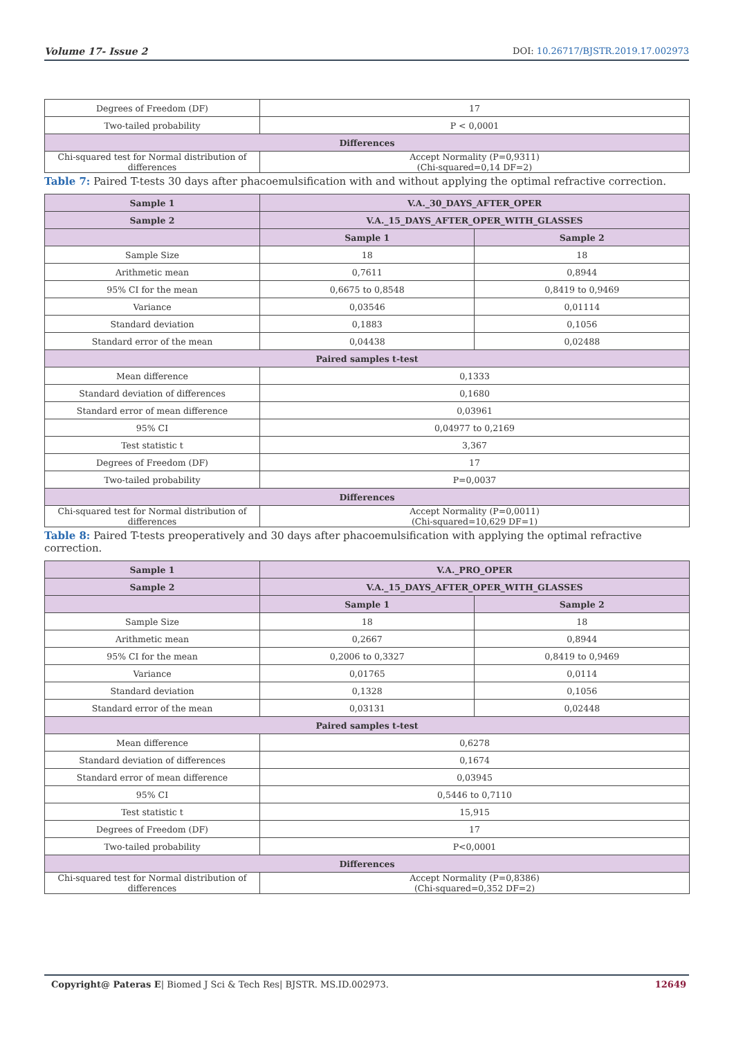Volume 17- Issue 2 DOI: 10.26717/BJSTR.2019.17.002973
| Degrees of Freedom (DF) | 17 |
| Two-tailed probability | P < 0,0001 |
| Differences | |
| Chi-squared test for Normal distribution of differences | Accept Normality (P=0,9311) (Chi-squared=0,14 DF=2) |
Table 7: Paired T-tests 30 days after phacoemulsification with and without applying the optimal refractive correction.
| Sample 1 | V.A._30_DAYS_AFTER_OPER | |
| --- | --- | --- |
| Sample 2 | V.A._15_DAYS_AFTER_OPER_WITH_GLASSES | |
| | Sample 1 | Sample 2 |
| Sample Size | 18 | 18 |
| Arithmetic mean | 0,7611 | 0,8944 |
| 95% CI for the mean | 0,6675 to 0,8548 | 0,8419 to 0,9469 |
| Variance | 0,03546 | 0,01114 |
| Standard deviation | 0,1883 | 0,1056 |
| Standard error of the mean | 0,04438 | 0,02488 |
| Paired samples t-test | | |
| Mean difference | 0,1333 | |
| Standard deviation of differences | 0,1680 | |
| Standard error of mean difference | 0,03961 | |
| 95% CI | 0,04977 to 0,2169 | |
| Test statistic t | 3,367 | |
| Degrees of Freedom (DF) | 17 | |
| Two-tailed probability | P=0,0037 | |
| Differences | | |
| Chi-squared test for Normal distribution of differences | Accept Normality (P=0,0011) (Chi-squared=10,629 DF=1) | |
Table 8: Paired T-tests preoperatively and 30 days after phacoemulsification with applying the optimal refractive correction.
| Sample 1 | V.A._PRO_OPER | |
| --- | --- | --- |
| Sample 2 | V.A._15_DAYS_AFTER_OPER_WITH_GLASSES | |
| | Sample 1 | Sample 2 |
| Sample Size | 18 | 18 |
| Arithmetic mean | 0,2667 | 0,8944 |
| 95% CI for the mean | 0,2006 to 0,3327 | 0,8419 to 0,9469 |
| Variance | 0,01765 | 0,0114 |
| Standard deviation | 0,1328 | 0,1056 |
| Standard error of the mean | 0,03131 | 0,02448 |
| Paired samples t-test | | |
| Mean difference | 0,6278 | |
| Standard deviation of differences | 0,1674 | |
| Standard error of mean difference | 0,03945 | |
| 95% CI | 0,5446 to 0,7110 | |
| Test statistic t | 15,915 | |
| Degrees of Freedom (DF) | 17 | |
| Two-tailed probability | P<0,0001 | |
| Differences | | |
| Chi-squared test for Normal distribution of differences | Accept Normality (P=0,8386) (Chi-squared=0,352 DF=2) | |
Copyright@ Pateras E| Biomed J Sci & Tech Res| BJSTR. MS.ID.002973. 12649